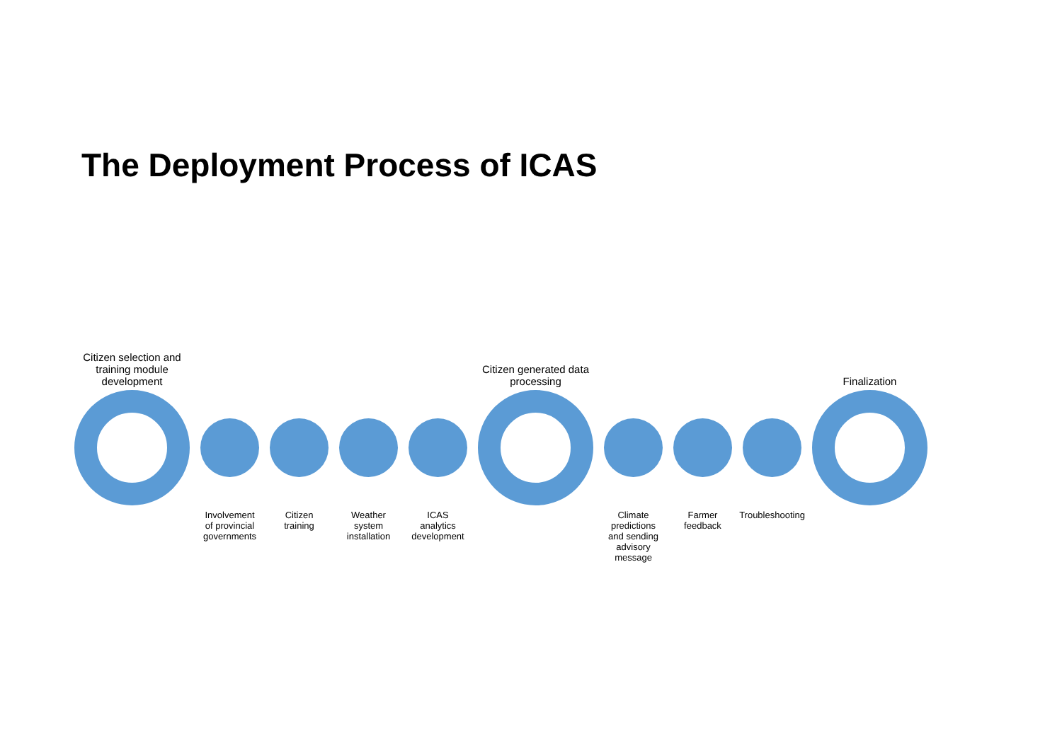The Deployment Process of ICAS
Citizen selection and training module development
Involvement of provincial governments
Citizen training
Weather system installation
ICAS analytics development
Citizen generated data processing
Climate predictions and sending advisory message
Farmer feedback
Troubleshooting
Finalization